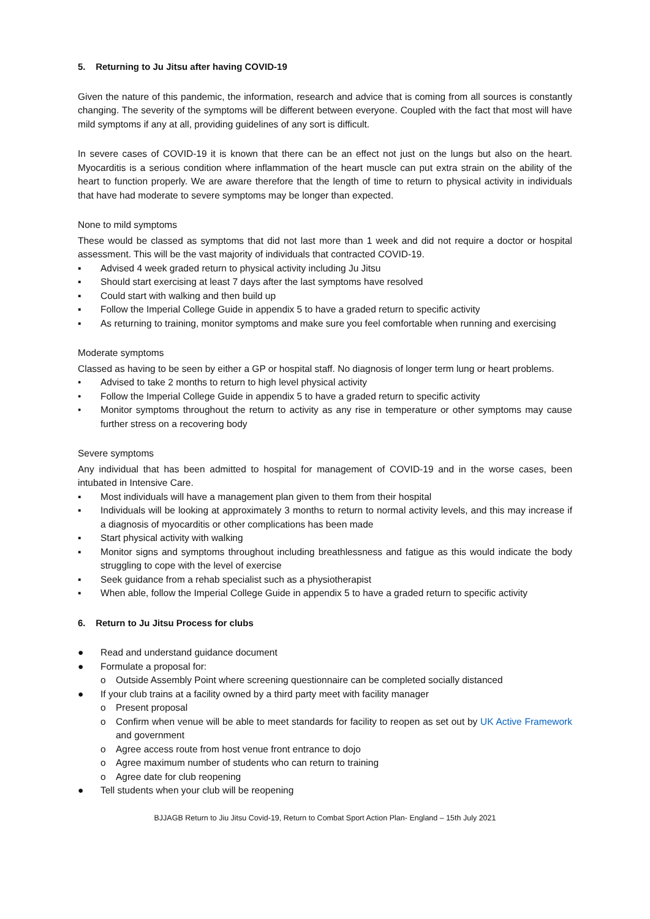5. Returning to Ju Jitsu after having COVID-19
Given the nature of this pandemic, the information, research and advice that is coming from all sources is constantly changing. The severity of the symptoms will be different between everyone. Coupled with the fact that most will have mild symptoms if any at all, providing guidelines of any sort is difficult.
In severe cases of COVID-19 it is known that there can be an effect not just on the lungs but also on the heart. Myocarditis is a serious condition where inflammation of the heart muscle can put extra strain on the ability of the heart to function properly. We are aware therefore that the length of time to return to physical activity in individuals that have had moderate to severe symptoms may be longer than expected.
None to mild symptoms
These would be classed as symptoms that did not last more than 1 week and did not require a doctor or hospital assessment. This will be the vast majority of individuals that contracted COVID-19.
▪ Advised 4 week graded return to physical activity including Ju Jitsu
▪ Should start exercising at least 7 days after the last symptoms have resolved
▪ Could start with walking and then build up
▪ Follow the Imperial College Guide in appendix 5 to have a graded return to specific activity
▪ As returning to training, monitor symptoms and make sure you feel comfortable when running and exercising
Moderate symptoms
Classed as having to be seen by either a GP or hospital staff. No diagnosis of longer term lung or heart problems.
• Advised to take 2 months to return to high level physical activity
• Follow the Imperial College Guide in appendix 5 to have a graded return to specific activity
• Monitor symptoms throughout the return to activity as any rise in temperature or other symptoms may cause further stress on a recovering body
Severe symptoms
Any individual that has been admitted to hospital for management of COVID-19 and in the worse cases, been intubated in Intensive Care.
▪ Most individuals will have a management plan given to them from their hospital
▪ Individuals will be looking at approximately 3 months to return to normal activity levels, and this may increase if a diagnosis of myocarditis or other complications has been made
▪ Start physical activity with walking
▪ Monitor signs and symptoms throughout including breathlessness and fatigue as this would indicate the body struggling to cope with the level of exercise
▪ Seek guidance from a rehab specialist such as a physiotherapist
▪ When able, follow the Imperial College Guide in appendix 5 to have a graded return to specific activity
6. Return to Ju Jitsu Process for clubs
● Read and understand guidance document
● Formulate a proposal for:
o Outside Assembly Point where screening questionnaire can be completed socially distanced
● If your club trains at a facility owned by a third party meet with facility manager
o Present proposal
o Confirm when venue will be able to meet standards for facility to reopen as set out by UK Active Framework and government
o Agree access route from host venue front entrance to dojo
o Agree maximum number of students who can return to training
o Agree date for club reopening
● Tell students when your club will be reopening
BJJAGB Return to Jiu Jitsu Covid-19, Return to Combat Sport Action Plan- England – 15th July 2021